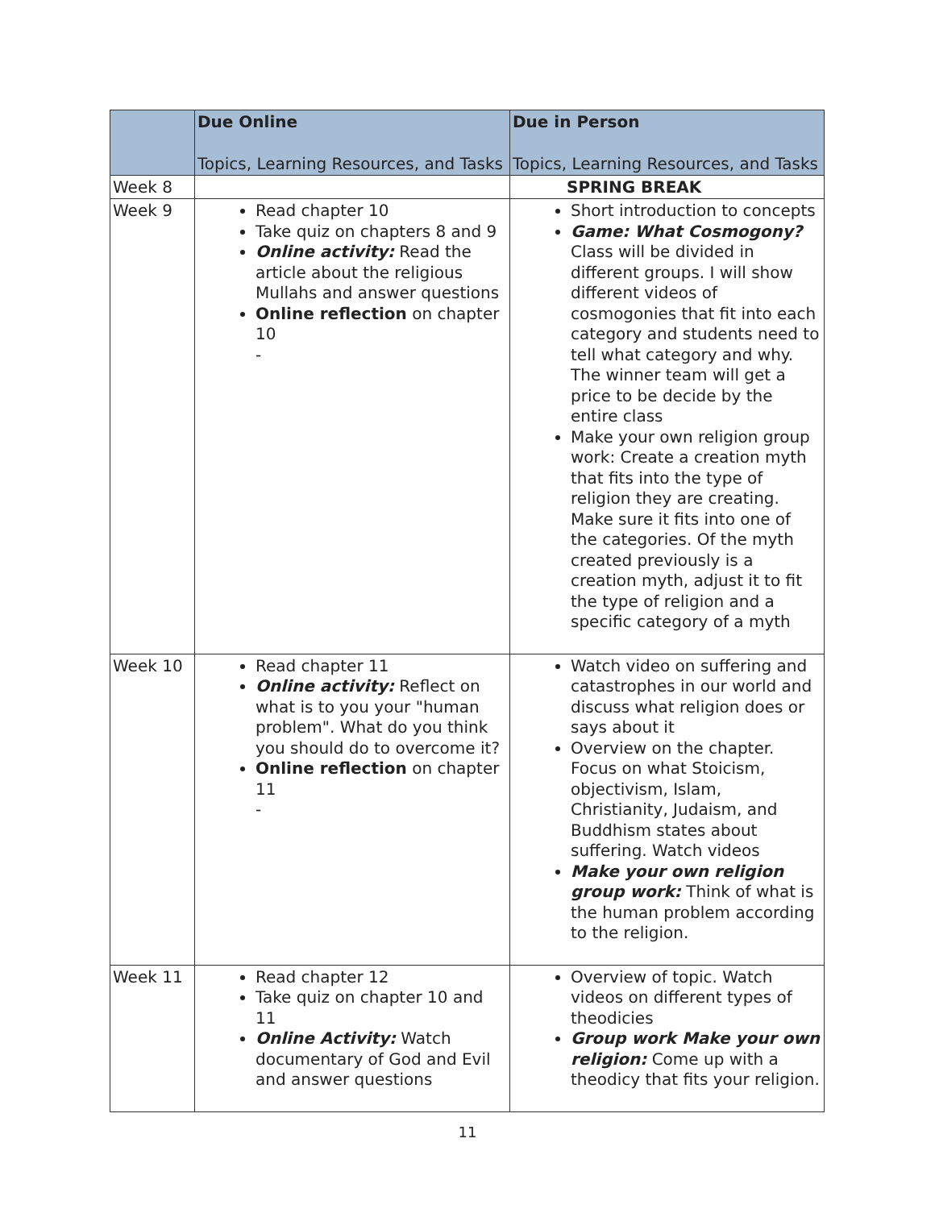| | Due Online Topics, Learning Resources, and Tasks | Due in Person Topics, Learning Resources, and Tasks |
| --- | --- | --- |
| Week 8 | | SPRING BREAK |
| Week 9 | Read chapter 10 Take quiz on chapters 8 and 9 Online activity: Read the article about the religious Mullahs and answer questions Online reflection on chapter 10 - | Short introduction to concepts Game: What Cosmogony? Class will be divided in different groups. I will show different videos of cosmogonies that fit into each category and students need to tell what category and why. The winner team will get a price to be decide by the entire class Make your own religion group work: Create a creation myth that fits into the type of religion they are creating. Make sure it fits into one of the categories. Of the myth created previously is a creation myth, adjust it to fit the type of religion and a specific category of a myth |
| Week 10 | Read chapter 11 Online activity: Reflect on what is to you your "human problem". What do you think you should do to overcome it? Online reflection on chapter 11 - | Watch video on suffering and catastrophes in our world and discuss what religion does or says about it Overview on the chapter. Focus on what Stoicism, objectivism, Islam, Christianity, Judaism, and Buddhism states about suffering. Watch videos Make your own religion group work: Think of what is the human problem according to the religion. |
| Week 11 | Read chapter 12 Take quiz on chapter 10 and 11 Online Activity: Watch documentary of God and Evil and answer questions | Overview of topic. Watch videos on different types of theodicies Group work Make your own religion: Come up with a theodicy that fits your religion. |
11